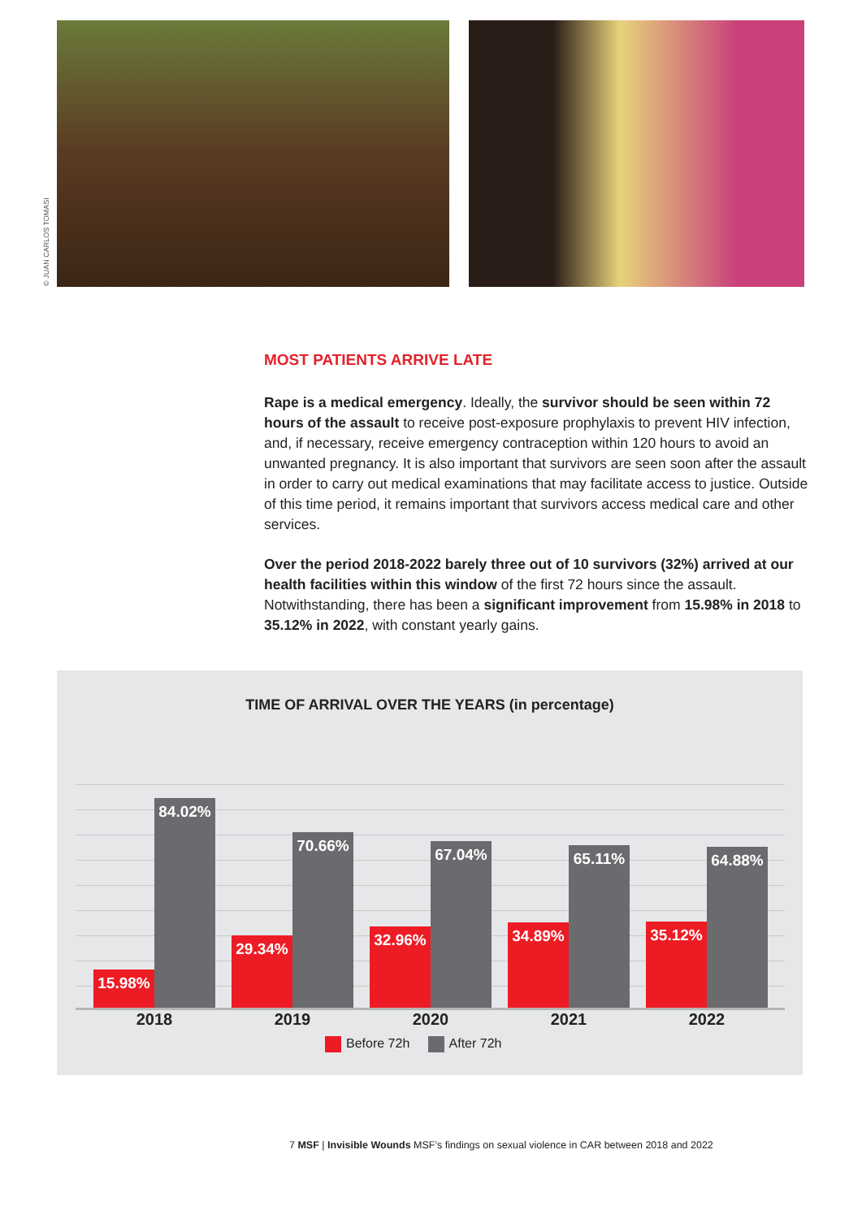© JUAN CARLOS TOMASI
MOST PATIENTS ARRIVE LATE
Rape is a medical emergency. Ideally, the survivor should be seen within 72 hours of the assault to receive post-exposure prophylaxis to prevent HIV infection, and, if necessary, receive emergency contraception within 120 hours to avoid an unwanted pregnancy. It is also important that survivors are seen soon after the assault in order to carry out medical examinations that may facilitate access to justice. Outside of this time period, it remains important that survivors access medical care and other services.
Over the period 2018-2022 barely three out of 10 survivors (32%) arrived at our health facilities within this window of the first 72 hours since the assault. Notwithstanding, there has been a significant improvement from 15.98% in 2018 to 35.12% in 2022, with constant yearly gains.
TIME OF ARRIVAL OVER THE YEARS (in percentage)
15.98% 84.02%
29.34% 70.66%
32.96% 67.04%
34.89% 65.11%
35.12% 64.88%
2018 2019 2020 2021 2022
Before 72h After 72h
7 MSF | Invisible Wounds MSF’s findings on sexual violence in CAR between 2018 and 2022